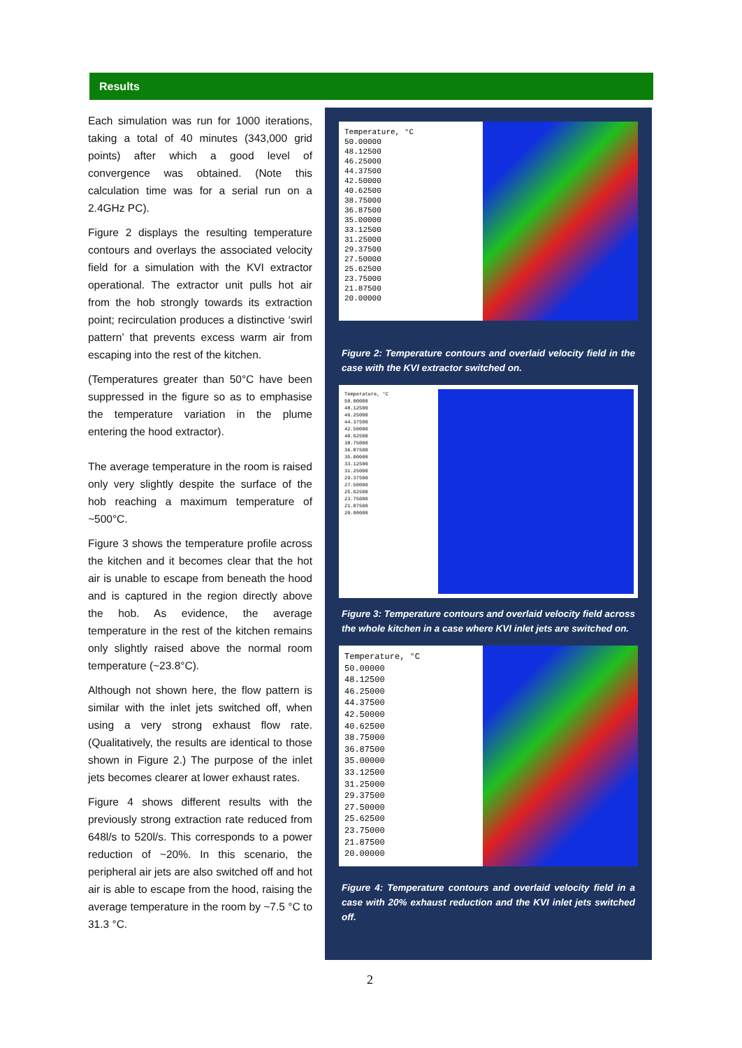Results
Each simulation was run for 1000 iterations, taking a total of 40 minutes (343,000 grid points) after which a good level of convergence was obtained. (Note this calculation time was for a serial run on a 2.4GHz PC).
Figure 2 displays the resulting temperature contours and overlays the associated velocity field for a simulation with the KVI extractor operational. The extractor unit pulls hot air from the hob strongly towards its extraction point; recirculation produces a distinctive ‘swirl pattern’ that prevents excess warm air from escaping into the rest of the kitchen.
(Temperatures greater than 50°C have been suppressed in the figure so as to emphasise the temperature variation in the plume entering the hood extractor).
The average temperature in the room is raised only very slightly despite the surface of the hob reaching a maximum temperature of ~500°C.
Figure 3 shows the temperature profile across the kitchen and it becomes clear that the hot air is unable to escape from beneath the hood and is captured in the region directly above the hob. As evidence, the average temperature in the rest of the kitchen remains only slightly raised above the normal room temperature (~23.8°C).
Although not shown here, the flow pattern is similar with the inlet jets switched off, when using a very strong exhaust flow rate. (Qualitatively, the results are identical to those shown in Figure 2.) The purpose of the inlet jets becomes clearer at lower exhaust rates.
Figure 4 shows different results with the previously strong extraction rate reduced from 648l/s to 520l/s. This corresponds to a power reduction of ~20%. In this scenario, the peripheral air jets are also switched off and hot air is able to escape from the hood, raising the average temperature in the room by ~7.5 °C to 31.3 °C.
Temperature, °C
50.00000
48.12500
46.25000
44.37500
42.50000
40.62500
38.75000
36.87500
35.00000
33.12500
31.25000
29.37500
27.50000
25.62500
23.75000
21.87500
20.00000
Figure 2: Temperature contours and overlaid velocity field in the case with the KVI extractor switched on.
Temperature, °C
50.00000
48.12500
46.25000
44.37500
42.50000
40.62500
38.75000
36.87500
35.00000
33.12500
31.25000
29.37500
27.50000
25.62500
23.75000
21.87500
20.00000
Figure 3: Temperature contours and overlaid velocity field across the whole kitchen in a case where KVI inlet jets are switched on.
Temperature, °C
50.00000
48.12500
46.25000
44.37500
42.50000
40.62500
38.75000
36.87500
35.00000
33.12500
31.25000
29.37500
27.50000
25.62500
23.75000
21.87500
20.00000
Figure 4: Temperature contours and overlaid velocity field in a case with 20% exhaust reduction and the KVI inlet jets switched off.
2